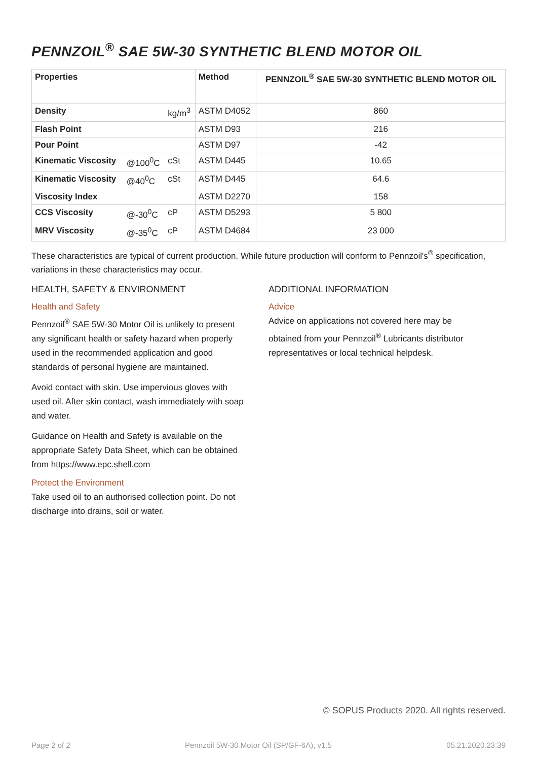PENNZOIL<sup>®</sup> SAE 5W-30 SYNTHETIC BLEND MOTOR OIL
| Properties | | | Method | PENNZOIL<sup>®</sup> SAE 5W-30 SYNTHETIC BLEND MOTOR OIL |
| --- | --- | --- | --- | --- |
| Density | | kg/m<sup>3</sup> | ASTM D4052 | 860 |
| Flash Point | | | ASTM D93 | 216 |
| Pour Point | | | ASTM D97 | -42 |
| Kinematic Viscosity | @100<sup>0</sup>C | cSt | ASTM D445 | 10.65 |
| Kinematic Viscosity | @40<sup>0</sup>C | cSt | ASTM D445 | 64.6 |
| Viscosity Index | | | ASTM D2270 | 158 |
| CCS Viscosity | @-30<sup>0</sup>C | cP | ASTM D5293 | 5 800 |
| MRV Viscosity | @-35<sup>0</sup>C | cP | ASTM D4684 | 23 000 |
These characteristics are typical of current production. While future production will conform to Pennzoil's<sup>®</sup> specification, variations in these characteristics may occur.
HEALTH, SAFETY & ENVIRONMENT
Health and Safety
Pennzoil<sup>®</sup> SAE 5W-30 Motor Oil is unlikely to present any significant health or safety hazard when properly used in the recommended application and good standards of personal hygiene are maintained.
Avoid contact with skin. Use impervious gloves with used oil. After skin contact, wash immediately with soap and water.
Guidance on Health and Safety is available on the appropriate Safety Data Sheet, which can be obtained from https://www.epc.shell.com
Protect the Environment
Take used oil to an authorised collection point. Do not discharge into drains, soil or water.
ADDITIONAL INFORMATION
Advice
Advice on applications not covered here may be obtained from your Pennzoil<sup>®</sup> Lubricants distributor representatives or local technical helpdesk.
© SOPUS Products 2020. All rights reserved.
Page 2 of 2 Pennzoil 5W-30 Motor Oil (SP/GF-6A), v1.5 05.21.2020.23.39